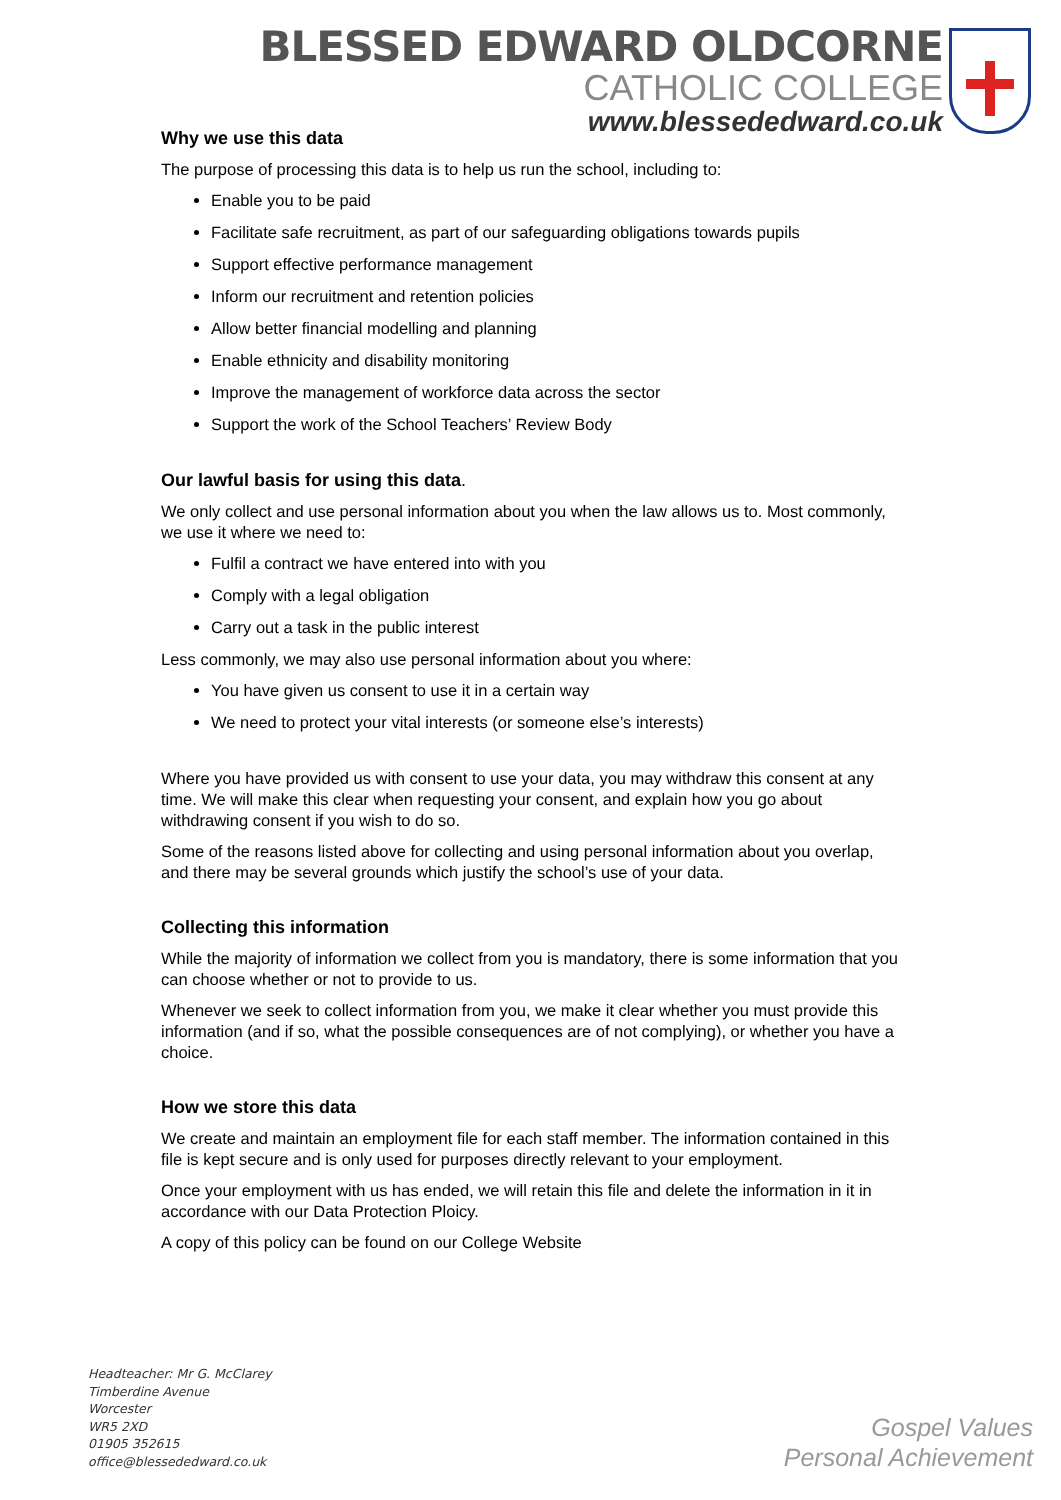BLESSED EDWARD OLDCORNE
CATHOLIC COLLEGE
www.blessededward.co.uk
Why we use this data
The purpose of processing this data is to help us run the school, including to:
Enable you to be paid
Facilitate safe recruitment, as part of our safeguarding obligations towards pupils
Support effective performance management
Inform our recruitment and retention policies
Allow better financial modelling and planning
Enable ethnicity and disability monitoring
Improve the management of workforce data across the sector
Support the work of the School Teachers’ Review Body
Our lawful basis for using this data.
We only collect and use personal information about you when the law allows us to. Most commonly, we use it where we need to:
Fulfil a contract we have entered into with you
Comply with a legal obligation
Carry out a task in the public interest
Less commonly, we may also use personal information about you where:
You have given us consent to use it in a certain way
We need to protect your vital interests (or someone else’s interests)
Where you have provided us with consent to use your data, you may withdraw this consent at any time. We will make this clear when requesting your consent, and explain how you go about withdrawing consent if you wish to do so.
Some of the reasons listed above for collecting and using personal information about you overlap, and there may be several grounds which justify the school’s use of your data.
Collecting this information
While the majority of information we collect from you is mandatory, there is some information that you can choose whether or not to provide to us.
Whenever we seek to collect information from you, we make it clear whether you must provide this information (and if so, what the possible consequences are of not complying), or whether you have a choice.
How we store this data
We create and maintain an employment file for each staff member. The information contained in this file is kept secure and is only used for purposes directly relevant to your employment.
Once your employment with us has ended, we will retain this file and delete the information in it in accordance with our Data Protection Ploicy.
A copy of this policy can be found on our College Website
Headteacher: Mr G. McClarey
Timberdine Avenue
Worcester
WR5 2XD
01905 352615
office@blessededward.co.uk
Gospel Values
Personal Achievement